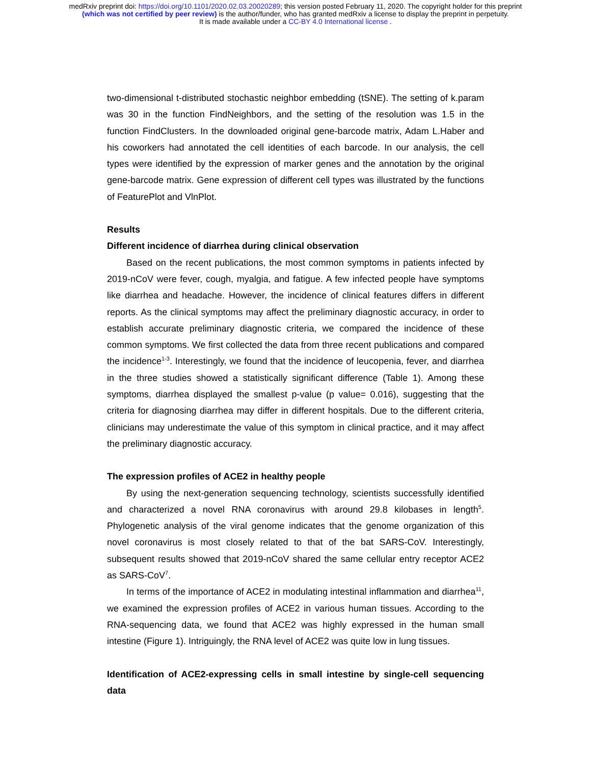medRxiv preprint doi: https://doi.org/10.1101/2020.02.03.20020289; this version posted February 11, 2020. The copyright holder for this preprint
(which was not certified by peer review) is the author/funder, who has granted medRxiv a license to display the preprint in perpetuity.
It is made available under a CC-BY 4.0 International license .
two-dimensional t-distributed stochastic neighbor embedding (tSNE). The setting of k.param was 30 in the function FindNeighbors, and the setting of the resolution was 1.5 in the function FindClusters. In the downloaded original gene-barcode matrix, Adam L.Haber and his coworkers had annotated the cell identities of each barcode. In our analysis, the cell types were identified by the expression of marker genes and the annotation by the original gene-barcode matrix. Gene expression of different cell types was illustrated by the functions of FeaturePlot and VlnPlot.
Results
Different incidence of diarrhea during clinical observation
Based on the recent publications, the most common symptoms in patients infected by 2019-nCoV were fever, cough, myalgia, and fatigue. A few infected people have symptoms like diarrhea and headache. However, the incidence of clinical features differs in different reports. As the clinical symptoms may affect the preliminary diagnostic accuracy, in order to establish accurate preliminary diagnostic criteria, we compared the incidence of these common symptoms. We first collected the data from three recent publications and compared the incidence<sup>1-3</sup>. Interestingly, we found that the incidence of leucopenia, fever, and diarrhea in the three studies showed a statistically significant difference (Table 1). Among these symptoms, diarrhea displayed the smallest p-value (p value= 0.016), suggesting that the criteria for diagnosing diarrhea may differ in different hospitals. Due to the different criteria, clinicians may underestimate the value of this symptom in clinical practice, and it may affect the preliminary diagnostic accuracy.
The expression profiles of ACE2 in healthy people
By using the next-generation sequencing technology, scientists successfully identified and characterized a novel RNA coronavirus with around 29.8 kilobases in length<sup>5</sup>. Phylogenetic analysis of the viral genome indicates that the genome organization of this novel coronavirus is most closely related to that of the bat SARS-CoV. Interestingly, subsequent results showed that 2019-nCoV shared the same cellular entry receptor ACE2 as SARS-CoV<sup>7</sup>.
In terms of the importance of ACE2 in modulating intestinal inflammation and diarrhea<sup>11</sup>, we examined the expression profiles of ACE2 in various human tissues. According to the RNA-sequencing data, we found that ACE2 was highly expressed in the human small intestine (Figure 1). Intriguingly, the RNA level of ACE2 was quite low in lung tissues.
Identification of ACE2-expressing cells in small intestine by single-cell sequencing data